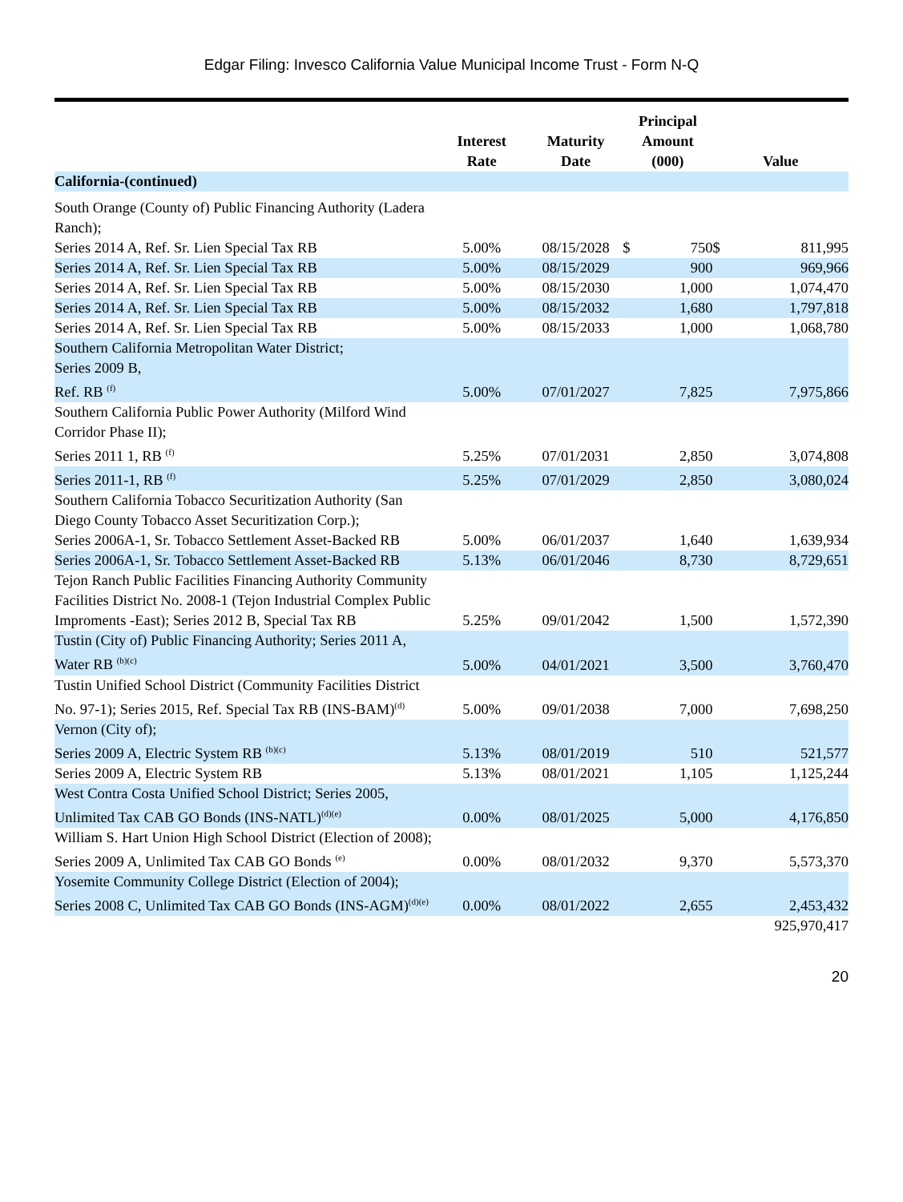Edgar Filing: Invesco California Value Municipal Income Trust - Form N-Q
| | Interest Rate | Maturity Date | Principal Amount (000) | | Value | |
| --- | --- | --- | --- | --- | --- | --- |
| California-(continued) | | | | | | |
| South Orange (County of) Public Financing Authority (Ladera Ranch); Series 2014 A, Ref. Sr. Lien Special Tax RB | 5.00% | 08/15/2028 | $ | 750 | $ | 811,995 |
| Series 2014 A, Ref. Sr. Lien Special Tax RB | 5.00% | 08/15/2029 | | 900 | | 969,966 |
| Series 2014 A, Ref. Sr. Lien Special Tax RB | 5.00% | 08/15/2030 | | 1,000 | | 1,074,470 |
| Series 2014 A, Ref. Sr. Lien Special Tax RB | 5.00% | 08/15/2032 | | 1,680 | | 1,797,818 |
| Series 2014 A, Ref. Sr. Lien Special Tax RB | 5.00% | 08/15/2033 | | 1,000 | | 1,068,780 |
| Southern California Metropolitan Water District; Series 2009 B, Ref. RB <sup>(f)</sup> | 5.00% | 07/01/2027 | | 7,825 | | 7,975,866 |
| Southern California Public Power Authority (Milford Wind Corridor Phase II); Series 2011 1, RB <sup>(f)</sup> | 5.25% | 07/01/2031 | | 2,850 | | 3,074,808 |
| Series 2011-1, RB <sup>(f)</sup> | 5.25% | 07/01/2029 | | 2,850 | | 3,080,024 |
| Southern California Tobacco Securitization Authority (San Diego County Tobacco Asset Securitization Corp.); Series 2006A-1, Sr. Tobacco Settlement Asset-Backed RB | 5.00% | 06/01/2037 | | 1,640 | | 1,639,934 |
| Series 2006A-1, Sr. Tobacco Settlement Asset-Backed RB | 5.13% | 06/01/2046 | | 8,730 | | 8,729,651 |
| Tejon Ranch Public Facilities Financing Authority Community Facilities District No. 2008-1 (Tejon Industrial Complex Public Improments -East); Series 2012 B, Special Tax RB | 5.25% | 09/01/2042 | | 1,500 | | 1,572,390 |
| Tustin (City of) Public Financing Authority; Series 2011 A, Water RB <sup>(b)(c)</sup> | 5.00% | 04/01/2021 | | 3,500 | | 3,760,470 |
| Tustin Unified School District (Community Facilities District No. 97-1); Series 2015, Ref. Special Tax RB (INS-BAM)<sup>(d)</sup> | 5.00% | 09/01/2038 | | 7,000 | | 7,698,250 |
| Vernon (City of); Series 2009 A, Electric System RB <sup>(b)(c)</sup> | 5.13% | 08/01/2019 | | 510 | | 521,577 |
| Series 2009 A, Electric System RB | 5.13% | 08/01/2021 | | 1,105 | | 1,125,244 |
| West Contra Costa Unified School District; Series 2005, Unlimited Tax CAB GO Bonds (INS-NATL)<sup>(d)(e)</sup> | 0.00% | 08/01/2025 | | 5,000 | | 4,176,850 |
| William S. Hart Union High School District (Election of 2008); Series 2009 A, Unlimited Tax CAB GO Bonds <sup>(e)</sup> | 0.00% | 08/01/2032 | | 9,370 | | 5,573,370 |
| Yosemite Community College District (Election of 2004); Series 2008 C, Unlimited Tax CAB GO Bonds (INS-AGM)<sup>(d)(e)</sup> | 0.00% | 08/01/2022 | | 2,655 | | 2,453,432 |
| | | | | | | 925,970,417 |
20